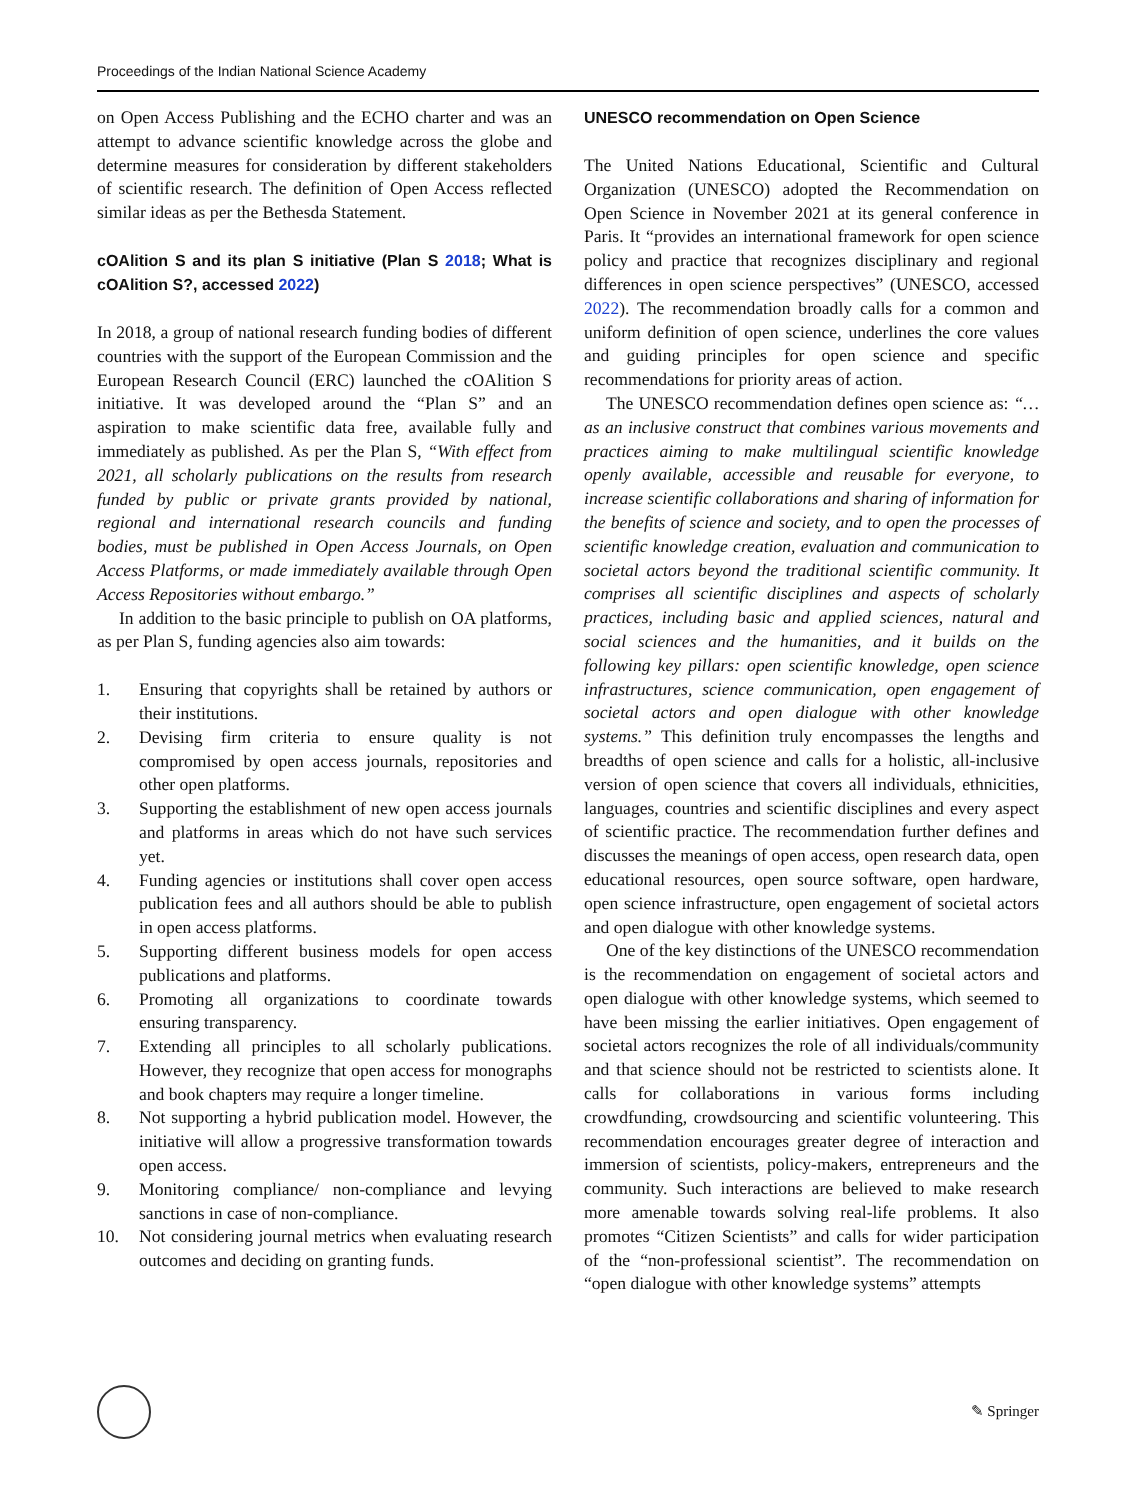Proceedings of the Indian National Science Academy
on Open Access Publishing and the ECHO charter and was an attempt to advance scientific knowledge across the globe and determine measures for consideration by different stakeholders of scientific research. The definition of Open Access reflected similar ideas as per the Bethesda Statement.
cOAlition S and its plan S initiative (Plan S 2018; What is cOAlition S?, accessed 2022)
In 2018, a group of national research funding bodies of different countries with the support of the European Commission and the European Research Council (ERC) launched the cOAlition S initiative. It was developed around the “Plan S” and an aspiration to make scientific data free, available fully and immediately as published. As per the Plan S, “With effect from 2021, all scholarly publications on the results from research funded by public or private grants provided by national, regional and international research councils and funding bodies, must be published in Open Access Journals, on Open Access Platforms, or made immediately available through Open Access Repositories without embargo.”
In addition to the basic principle to publish on OA platforms, as per Plan S, funding agencies also aim towards:
1. Ensuring that copyrights shall be retained by authors or their institutions.
2. Devising firm criteria to ensure quality is not compromised by open access journals, repositories and other open platforms.
3. Supporting the establishment of new open access journals and platforms in areas which do not have such services yet.
4. Funding agencies or institutions shall cover open access publication fees and all authors should be able to publish in open access platforms.
5. Supporting different business models for open access publications and platforms.
6. Promoting all organizations to coordinate towards ensuring transparency.
7. Extending all principles to all scholarly publications. However, they recognize that open access for monographs and book chapters may require a longer timeline.
8. Not supporting a hybrid publication model. However, the initiative will allow a progressive transformation towards open access.
9. Monitoring compliance/ non-compliance and levying sanctions in case of non-compliance.
10. Not considering journal metrics when evaluating research outcomes and deciding on granting funds.
UNESCO recommendation on Open Science
The United Nations Educational, Scientific and Cultural Organization (UNESCO) adopted the Recommendation on Open Science in November 2021 at its general conference in Paris. It “provides an international framework for open science policy and practice that recognizes disciplinary and regional differences in open science perspectives” (UNESCO, accessed 2022). The recommendation broadly calls for a common and uniform definition of open science, underlines the core values and guiding principles for open science and specific recommendations for priority areas of action.
The UNESCO recommendation defines open science as: “…as an inclusive construct that combines various movements and practices aiming to make multilingual scientific knowledge openly available, accessible and reusable for everyone, to increase scientific collaborations and sharing of information for the benefits of science and society, and to open the processes of scientific knowledge creation, evaluation and communication to societal actors beyond the traditional scientific community. It comprises all scientific disciplines and aspects of scholarly practices, including basic and applied sciences, natural and social sciences and the humanities, and it builds on the following key pillars: open scientific knowledge, open science infrastructures, science communication, open engagement of societal actors and open dialogue with other knowledge systems.” This definition truly encompasses the lengths and breadths of open science and calls for a holistic, all-inclusive version of open science that covers all individuals, ethnicities, languages, countries and scientific disciplines and every aspect of scientific practice. The recommendation further defines and discusses the meanings of open access, open research data, open educational resources, open source software, open hardware, open science infrastructure, open engagement of societal actors and open dialogue with other knowledge systems.
One of the key distinctions of the UNESCO recommendation is the recommendation on engagement of societal actors and open dialogue with other knowledge systems, which seemed to have been missing the earlier initiatives. Open engagement of societal actors recognizes the role of all individuals/community and that science should not be restricted to scientists alone. It calls for collaborations in various forms including crowdfunding, crowdsourcing and scientific volunteering. This recommendation encourages greater degree of interaction and immersion of scientists, policy-makers, entrepreneurs and the community. Such interactions are believed to make research more amenable towards solving real-life problems. It also promotes “Citizen Scientists” and calls for wider participation of the “non-professional scientist”. The recommendation on “open dialogue with other knowledge systems” attempts
✎ Springer